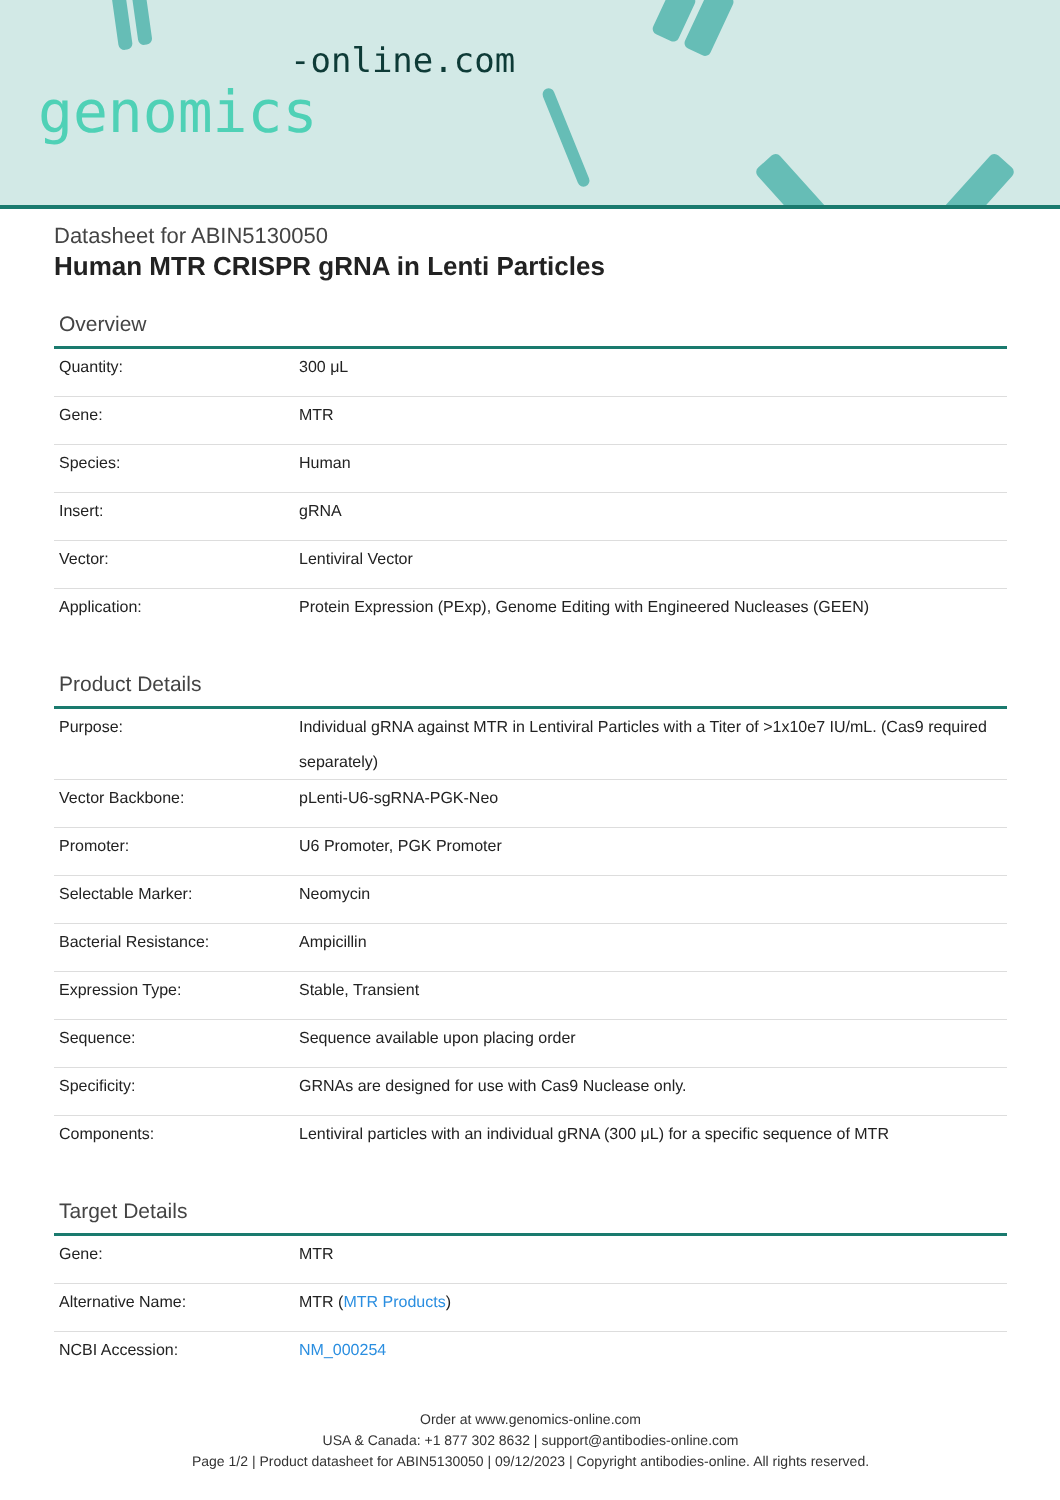-online.com
genomics
Datasheet for ABIN5130050
Human MTR CRISPR gRNA in Lenti Particles
Overview
| Quantity: | 300 μL |
| Gene: | MTR |
| Species: | Human |
| Insert: | gRNA |
| Vector: | Lentiviral Vector |
| Application: | Protein Expression (PExp), Genome Editing with Engineered Nucleases (GEEN) |
Product Details
| Purpose: | Individual gRNA against MTR in Lentiviral Particles with a Titer of >1x10e7 IU/mL. (Cas9 required separately) |
| Vector Backbone: | pLenti-U6-sgRNA-PGK-Neo |
| Promoter: | U6 Promoter, PGK Promoter |
| Selectable Marker: | Neomycin |
| Bacterial Resistance: | Ampicillin |
| Expression Type: | Stable, Transient |
| Sequence: | Sequence available upon placing order |
| Specificity: | GRNAs are designed for use with Cas9 Nuclease only. |
| Components: | Lentiviral particles with an individual gRNA (300 μL) for a specific sequence of MTR |
Target Details
| Gene: | MTR |
| Alternative Name: | MTR ( MTR Products ) |
| NCBI Accession: | NM_000254 |
Order at www.genomics-online.com
USA & Canada: +1 877 302 8632 | support@antibodies-online.com
Page 1/2 | Product datasheet for ABIN5130050 | 09/12/2023 | Copyright antibodies-online. All rights reserved.